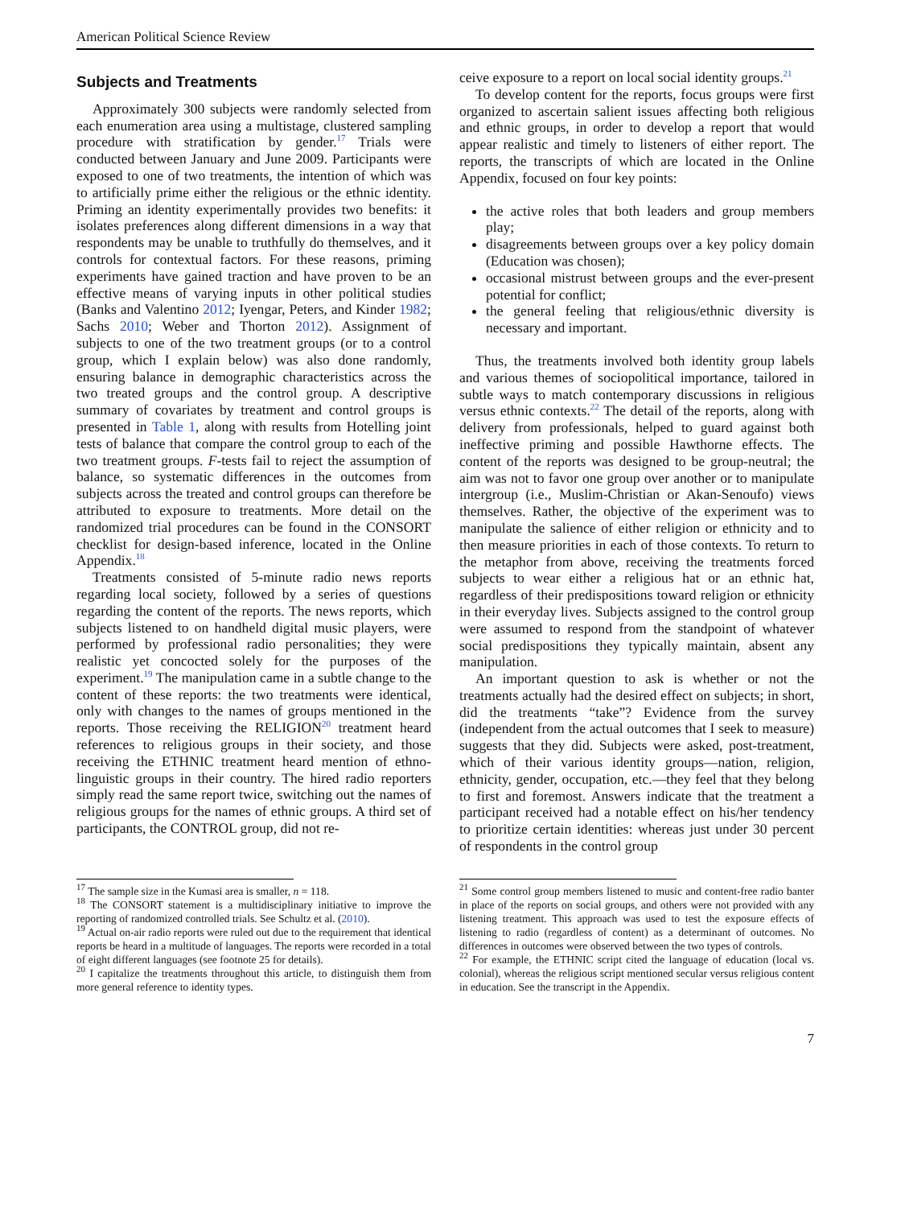American Political Science Review
Subjects and Treatments
Approximately 300 subjects were randomly selected from each enumeration area using a multistage, clustered sampling procedure with stratification by gender.<sup>17</sup> Trials were conducted between January and June 2009. Participants were exposed to one of two treatments, the intention of which was to artificially prime either the religious or the ethnic identity. Priming an identity experimentally provides two benefits: it isolates preferences along different dimensions in a way that respondents may be unable to truthfully do themselves, and it controls for contextual factors. For these reasons, priming experiments have gained traction and have proven to be an effective means of varying inputs in other political studies (Banks and Valentino 2012; Iyengar, Peters, and Kinder 1982; Sachs 2010; Weber and Thorton 2012). Assignment of subjects to one of the two treatment groups (or to a control group, which I explain below) was also done randomly, ensuring balance in demographic characteristics across the two treated groups and the control group. A descriptive summary of covariates by treatment and control groups is presented in Table 1, along with results from Hotelling joint tests of balance that compare the control group to each of the two treatment groups. F-tests fail to reject the assumption of balance, so systematic differences in the outcomes from subjects across the treated and control groups can therefore be attributed to exposure to treatments. More detail on the randomized trial procedures can be found in the CONSORT checklist for design-based inference, located in the Online Appendix.<sup>18</sup>
Treatments consisted of 5-minute radio news reports regarding local society, followed by a series of questions regarding the content of the reports. The news reports, which subjects listened to on handheld digital music players, were performed by professional radio personalities; they were realistic yet concocted solely for the purposes of the experiment.<sup>19</sup> The manipulation came in a subtle change to the content of these reports: the two treatments were identical, only with changes to the names of groups mentioned in the reports. Those receiving the RELIGION<sup>20</sup> treatment heard references to religious groups in their society, and those receiving the ETHNIC treatment heard mention of ethno-linguistic groups in their country. The hired radio reporters simply read the same report twice, switching out the names of religious groups for the names of ethnic groups. A third set of participants, the CONTROL group, did not re-
ceive exposure to a report on local social identity groups.<sup>21</sup>
To develop content for the reports, focus groups were first organized to ascertain salient issues affecting both religious and ethnic groups, in order to develop a report that would appear realistic and timely to listeners of either report. The reports, the transcripts of which are located in the Online Appendix, focused on four key points:
the active roles that both leaders and group members play;
disagreements between groups over a key policy domain (Education was chosen);
occasional mistrust between groups and the ever-present potential for conflict;
the general feeling that religious/ethnic diversity is necessary and important.
Thus, the treatments involved both identity group labels and various themes of sociopolitical importance, tailored in subtle ways to match contemporary discussions in religious versus ethnic contexts.<sup>22</sup> The detail of the reports, along with delivery from professionals, helped to guard against both ineffective priming and possible Hawthorne effects. The content of the reports was designed to be group-neutral; the aim was not to favor one group over another or to manipulate intergroup (i.e., Muslim-Christian or Akan-Senoufo) views themselves. Rather, the objective of the experiment was to manipulate the salience of either religion or ethnicity and to then measure priorities in each of those contexts. To return to the metaphor from above, receiving the treatments forced subjects to wear either a religious hat or an ethnic hat, regardless of their predispositions toward religion or ethnicity in their everyday lives. Subjects assigned to the control group were assumed to respond from the standpoint of whatever social predispositions they typically maintain, absent any manipulation.
An important question to ask is whether or not the treatments actually had the desired effect on subjects; in short, did the treatments “take”? Evidence from the survey (independent from the actual outcomes that I seek to measure) suggests that they did. Subjects were asked, post-treatment, which of their various identity groups—nation, religion, ethnicity, gender, occupation, etc.—they feel that they belong to first and foremost. Answers indicate that the treatment a participant received had a notable effect on his/her tendency to prioritize certain identities: whereas just under 30 percent of respondents in the control group
<sup>17</sup> The sample size in the Kumasi area is smaller, n = 118.
<sup>18</sup> The CONSORT statement is a multidisciplinary initiative to improve the reporting of randomized controlled trials. See Schultz et al. (2010).
<sup>19</sup> Actual on-air radio reports were ruled out due to the requirement that identical reports be heard in a multitude of languages. The reports were recorded in a total of eight different languages (see footnote 25 for details).
<sup>20</sup> I capitalize the treatments throughout this article, to distinguish them from more general reference to identity types.
<sup>21</sup> Some control group members listened to music and content-free radio banter in place of the reports on social groups, and others were not provided with any listening treatment. This approach was used to test the exposure effects of listening to radio (regardless of content) as a determinant of outcomes. No differences in outcomes were observed between the two types of controls.
<sup>22</sup> For example, the ETHNIC script cited the language of education (local vs. colonial), whereas the religious script mentioned secular versus religious content in education. See the transcript in the Appendix.
7